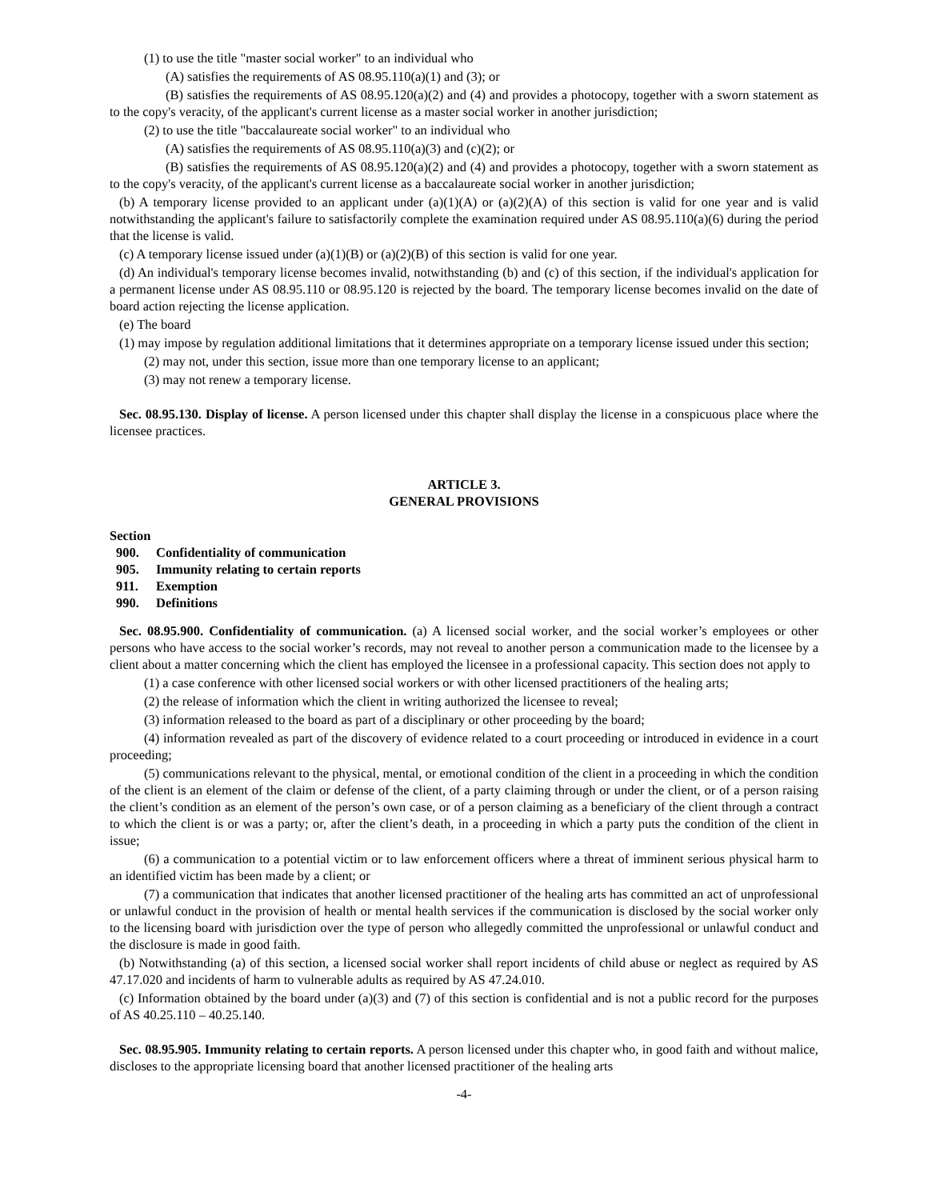(1) to use the title "master social worker" to an individual who
(A) satisfies the requirements of AS 08.95.110(a)(1) and (3); or
(B) satisfies the requirements of AS 08.95.120(a)(2) and (4) and provides a photocopy, together with a sworn statement as to the copy's veracity, of the applicant's current license as a master social worker in another jurisdiction;
(2) to use the title "baccalaureate social worker" to an individual who
(A) satisfies the requirements of AS 08.95.110(a)(3) and (c)(2); or
(B) satisfies the requirements of AS 08.95.120(a)(2) and (4) and provides a photocopy, together with a sworn statement as to the copy's veracity, of the applicant's current license as a baccalaureate social worker in another jurisdiction;
(b) A temporary license provided to an applicant under (a)(1)(A) or (a)(2)(A) of this section is valid for one year and is valid notwithstanding the applicant's failure to satisfactorily complete the examination required under AS 08.95.110(a)(6) during the period that the license is valid.
(c) A temporary license issued under (a)(1)(B) or (a)(2)(B) of this section is valid for one year.
(d) An individual's temporary license becomes invalid, notwithstanding (b) and (c) of this section, if the individual's application for a permanent license under AS 08.95.110 or 08.95.120 is rejected by the board. The temporary license becomes invalid on the date of board action rejecting the license application.
(e) The board
(1) may impose by regulation additional limitations that it determines appropriate on a temporary license issued under this section;
(2) may not, under this section, issue more than one temporary license to an applicant;
(3) may not renew a temporary license.
Sec. 08.95.130. Display of license. A person licensed under this chapter shall display the license in a conspicuous place where the licensee practices.
ARTICLE 3.
GENERAL PROVISIONS
Section
900. Confidentiality of communication
905. Immunity relating to certain reports
911. Exemption
990. Definitions
Sec. 08.95.900. Confidentiality of communication. (a) A licensed social worker, and the social worker’s employees or other persons who have access to the social worker’s records, may not reveal to another person a communication made to the licensee by a client about a matter concerning which the client has employed the licensee in a professional capacity. This section does not apply to
(1) a case conference with other licensed social workers or with other licensed practitioners of the healing arts;
(2) the release of information which the client in writing authorized the licensee to reveal;
(3) information released to the board as part of a disciplinary or other proceeding by the board;
(4) information revealed as part of the discovery of evidence related to a court proceeding or introduced in evidence in a court proceeding;
(5) communications relevant to the physical, mental, or emotional condition of the client in a proceeding in which the condition of the client is an element of the claim or defense of the client, of a party claiming through or under the client, or of a person raising the client’s condition as an element of the person’s own case, or of a person claiming as a beneficiary of the client through a contract to which the client is or was a party; or, after the client’s death, in a proceeding in which a party puts the condition of the client in issue;
(6) a communication to a potential victim or to law enforcement officers where a threat of imminent serious physical harm to an identified victim has been made by a client; or
(7) a communication that indicates that another licensed practitioner of the healing arts has committed an act of unprofessional or unlawful conduct in the provision of health or mental health services if the communication is disclosed by the social worker only to the licensing board with jurisdiction over the type of person who allegedly committed the unprofessional or unlawful conduct and the disclosure is made in good faith.
(b) Notwithstanding (a) of this section, a licensed social worker shall report incidents of child abuse or neglect as required by AS 47.17.020 and incidents of harm to vulnerable adults as required by AS 47.24.010.
(c) Information obtained by the board under (a)(3) and (7) of this section is confidential and is not a public record for the purposes of AS 40.25.110 – 40.25.140.
Sec. 08.95.905. Immunity relating to certain reports. A person licensed under this chapter who, in good faith and without malice, discloses to the appropriate licensing board that another licensed practitioner of the healing arts
-4-